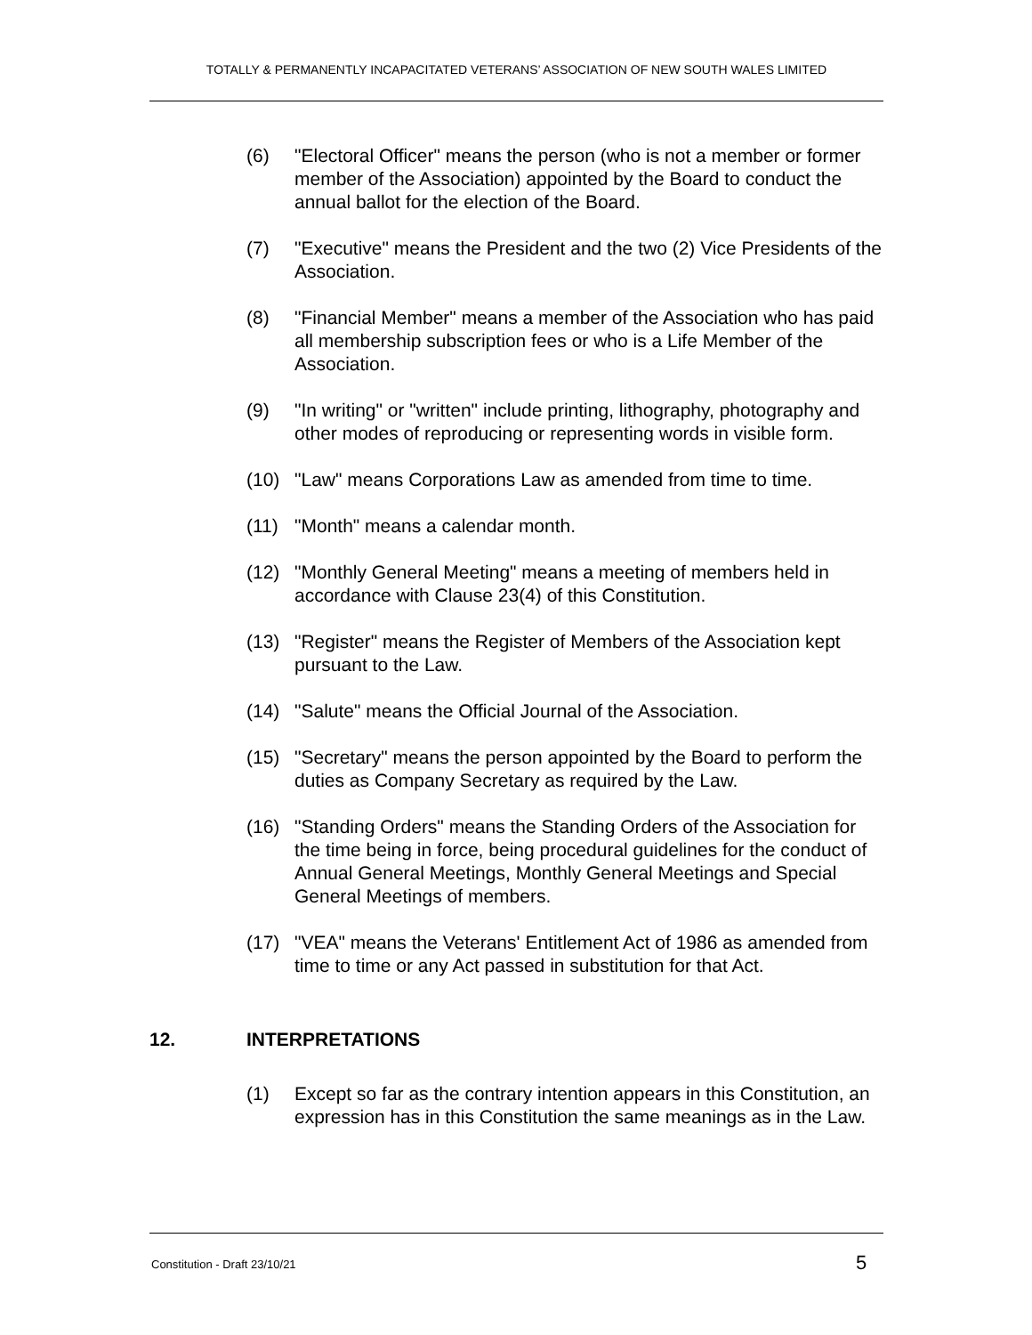TOTALLY & PERMANENTLY INCAPACITATED VETERANS’ ASSOCIATION OF NEW SOUTH WALES LIMITED
(6) "Electoral Officer" means the person (who is not a member or former member of the Association) appointed by the Board to conduct the annual ballot for the election of the Board.
(7) "Executive" means the President and the two (2) Vice Presidents of the Association.
(8) "Financial Member" means a member of the Association who has paid all membership subscription fees or who is a Life Member of the Association.
(9) "In writing" or "written" include printing, lithography, photography and other modes of reproducing or representing words in visible form.
(10) "Law" means Corporations Law as amended from time to time.
(11) "Month" means a calendar month.
(12) "Monthly General Meeting" means a meeting of members held in accordance with Clause 23(4) of this Constitution.
(13) "Register" means the Register of Members of the Association kept pursuant to the Law.
(14) "Salute" means the Official Journal of the Association.
(15) "Secretary" means the person appointed by the Board to perform the duties as Company Secretary as required by the Law.
(16) "Standing Orders" means the Standing Orders of the Association for the time being in force, being procedural guidelines for the conduct of Annual General Meetings, Monthly General Meetings and Special General Meetings of members.
(17) "VEA" means the Veterans' Entitlement Act of 1986 as amended from time to time or any Act passed in substitution for that Act.
12. INTERPRETATIONS
(1) Except so far as the contrary intention appears in this Constitution, an expression has in this Constitution the same meanings as in the Law.
Constitution - Draft 23/10/21 5